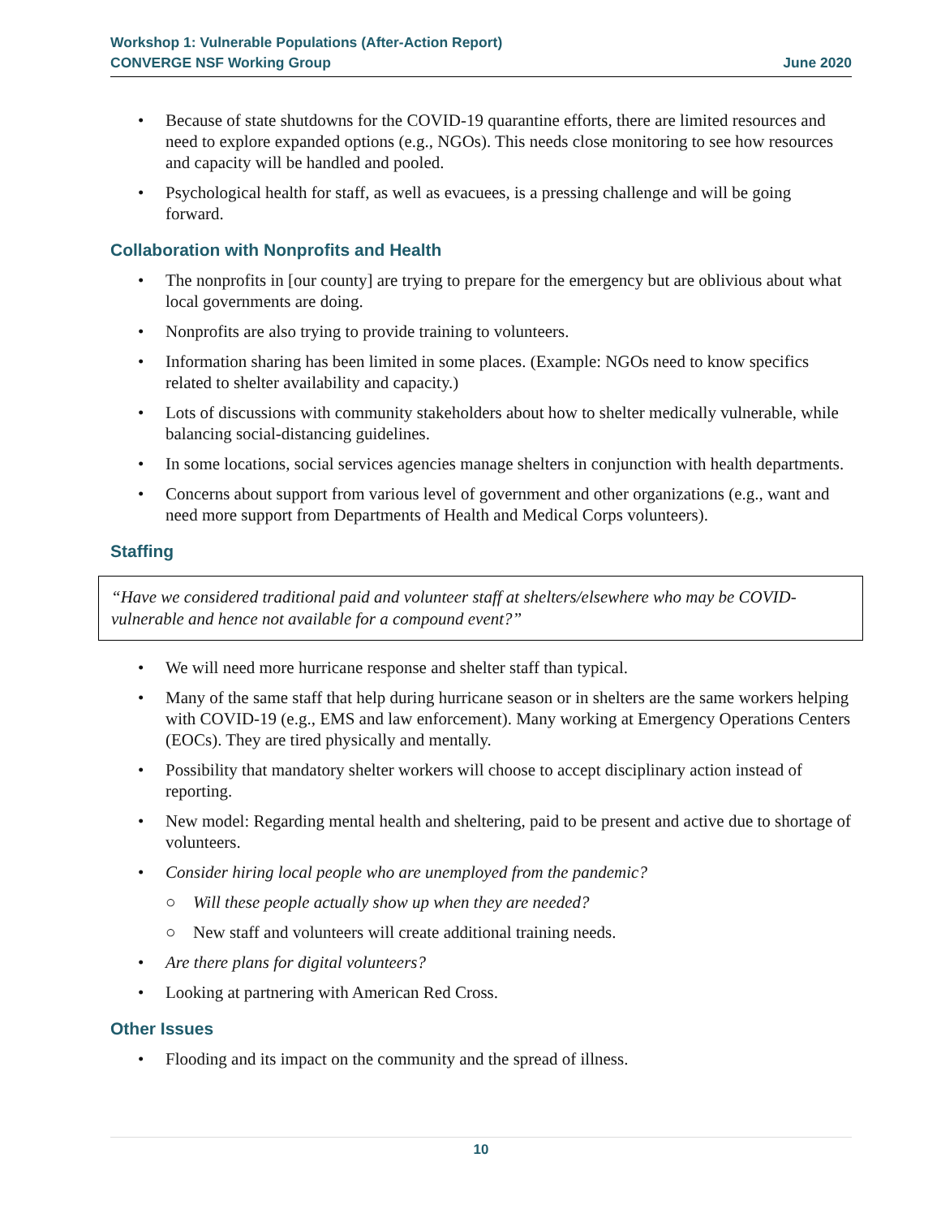Workshop 1: Vulnerable Populations (After-Action Report)
CONVERGE NSF Working Group June 2020
• Because of state shutdowns for the COVID-19 quarantine efforts, there are limited resources and need to explore expanded options (e.g., NGOs). This needs close monitoring to see how resources and capacity will be handled and pooled.
• Psychological health for staff, as well as evacuees, is a pressing challenge and will be going forward.
Collaboration with Nonprofits and Health
• The nonprofits in [our county] are trying to prepare for the emergency but are oblivious about what local governments are doing.
• Nonprofits are also trying to provide training to volunteers.
• Information sharing has been limited in some places. (Example: NGOs need to know specifics related to shelter availability and capacity.)
• Lots of discussions with community stakeholders about how to shelter medically vulnerable, while balancing social-distancing guidelines.
• In some locations, social services agencies manage shelters in conjunction with health departments.
• Concerns about support from various level of government and other organizations (e.g., want and need more support from Departments of Health and Medical Corps volunteers).
Staffing
“Have we considered traditional paid and volunteer staff at shelters/elsewhere who may be COVID-vulnerable and hence not available for a compound event?”
• We will need more hurricane response and shelter staff than typical.
• Many of the same staff that help during hurricane season or in shelters are the same workers helping with COVID-19 (e.g., EMS and law enforcement). Many working at Emergency Operations Centers (EOCs). They are tired physically and mentally.
• Possibility that mandatory shelter workers will choose to accept disciplinary action instead of reporting.
• New model: Regarding mental health and sheltering, paid to be present and active due to shortage of volunteers.
• Consider hiring local people who are unemployed from the pandemic?
○ Will these people actually show up when they are needed?
○ New staff and volunteers will create additional training needs.
• Are there plans for digital volunteers?
• Looking at partnering with American Red Cross.
Other Issues
• Flooding and its impact on the community and the spread of illness.
10